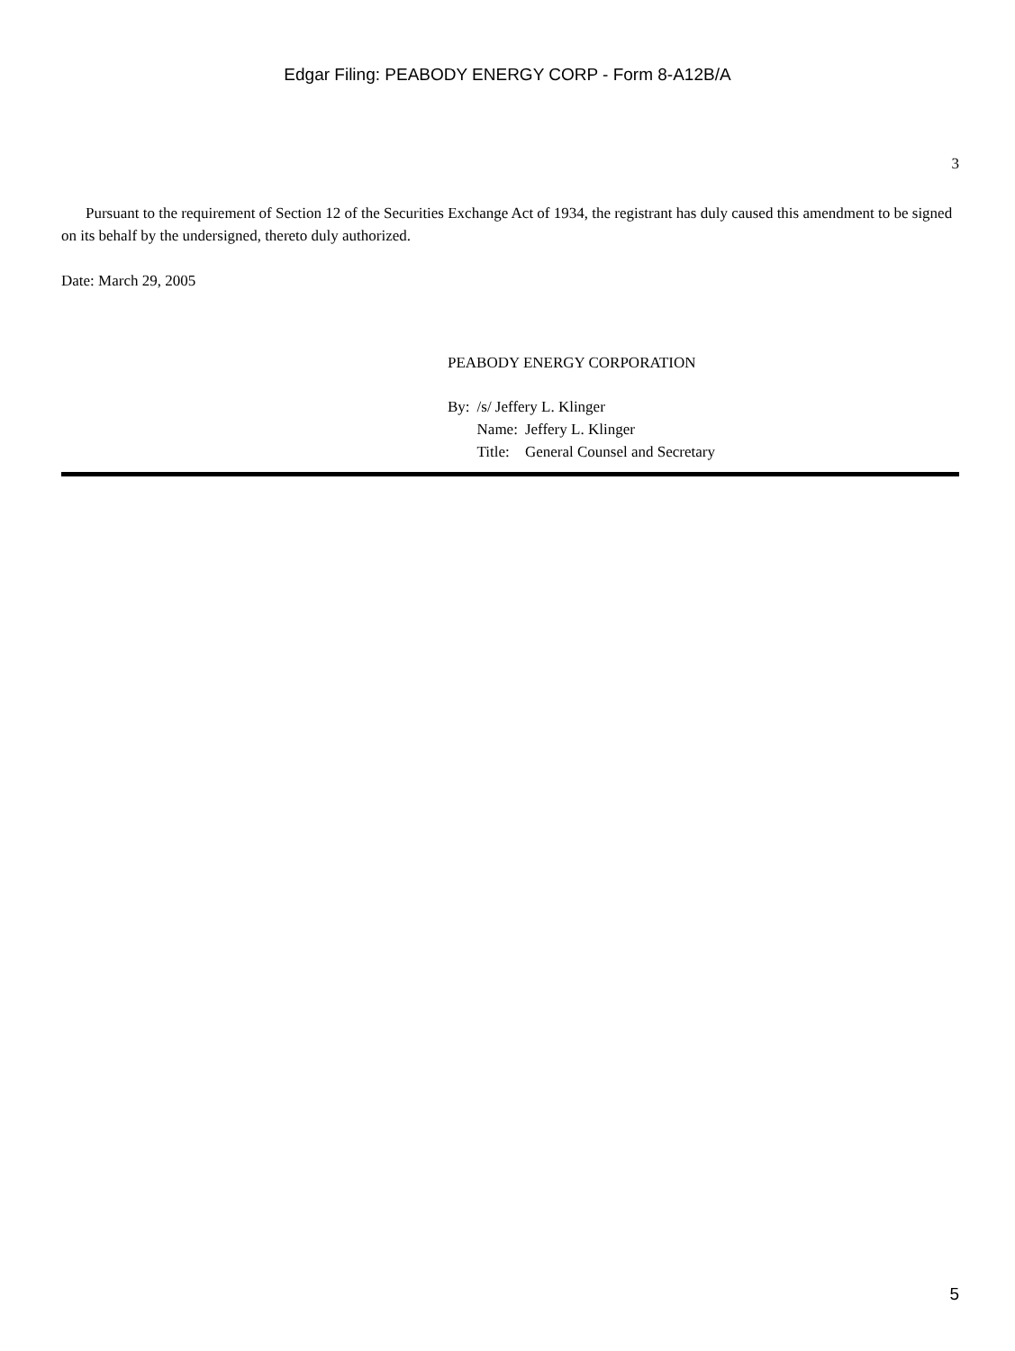Edgar Filing: PEABODY ENERGY CORP - Form 8-A12B/A
3
Pursuant to the requirement of Section 12 of the Securities Exchange Act of 1934, the registrant has duly caused this amendment to be signed on its behalf by the undersigned, thereto duly authorized.
Date: March 29, 2005
PEABODY ENERGY CORPORATION
| By: | /s/ Jeffery L. Klinger | |
| | Name: | Jeffery L. Klinger |
| | Title: | General Counsel and Secretary |
5